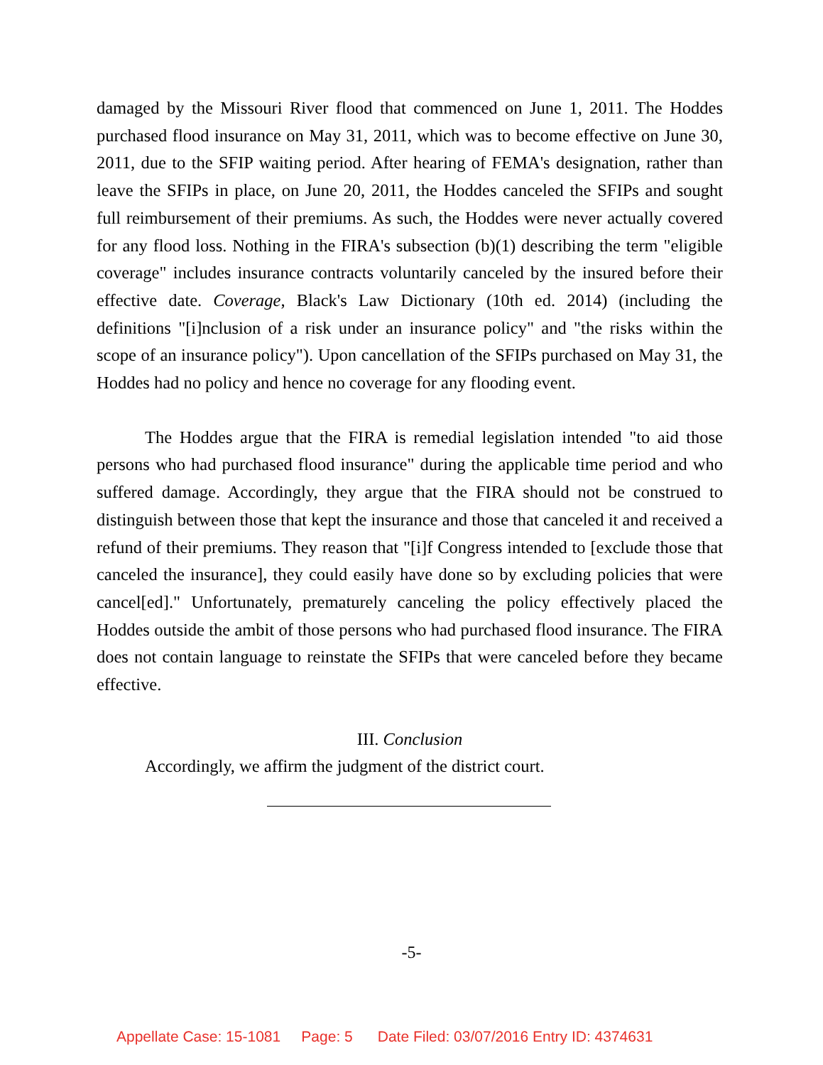damaged by the Missouri River flood that commenced on June 1, 2011. The Hoddes purchased flood insurance on May 31, 2011, which was to become effective on June 30, 2011, due to the SFIP waiting period. After hearing of FEMA's designation, rather than leave the SFIPs in place, on June 20, 2011, the Hoddes canceled the SFIPs and sought full reimbursement of their premiums. As such, the Hoddes were never actually covered for any flood loss. Nothing in the FIRA's subsection (b)(1) describing the term "eligible coverage" includes insurance contracts voluntarily canceled by the insured before their effective date. Coverage, Black's Law Dictionary (10th ed. 2014) (including the definitions "[i]nclusion of a risk under an insurance policy" and "the risks within the scope of an insurance policy"). Upon cancellation of the SFIPs purchased on May 31, the Hoddes had no policy and hence no coverage for any flooding event.
The Hoddes argue that the FIRA is remedial legislation intended "to aid those persons who had purchased flood insurance" during the applicable time period and who suffered damage. Accordingly, they argue that the FIRA should not be construed to distinguish between those that kept the insurance and those that canceled it and received a refund of their premiums. They reason that "[i]f Congress intended to [exclude those that canceled the insurance], they could easily have done so by excluding policies that were cancel[ed]." Unfortunately, prematurely canceling the policy effectively placed the Hoddes outside the ambit of those persons who had purchased flood insurance. The FIRA does not contain language to reinstate the SFIPs that were canceled before they became effective.
III. Conclusion
Accordingly, we affirm the judgment of the district court.
-5-
Appellate Case: 15-1081 Page: 5 Date Filed: 03/07/2016 Entry ID: 4374631